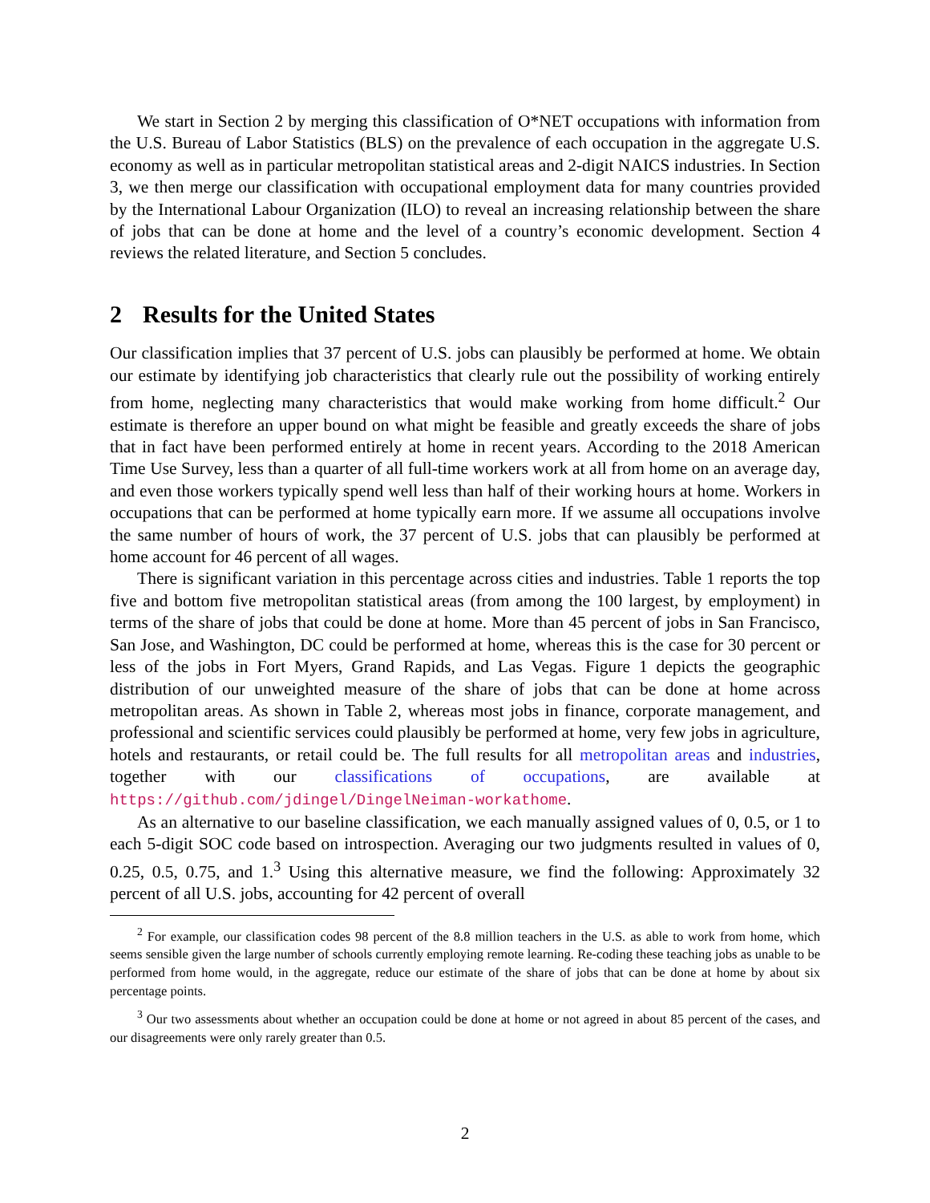We start in Section 2 by merging this classification of O*NET occupations with information from the U.S. Bureau of Labor Statistics (BLS) on the prevalence of each occupation in the aggregate U.S. economy as well as in particular metropolitan statistical areas and 2-digit NAICS industries. In Section 3, we then merge our classification with occupational employment data for many countries provided by the International Labour Organization (ILO) to reveal an increasing relationship between the share of jobs that can be done at home and the level of a country’s economic development. Section 4 reviews the related literature, and Section 5 concludes.
2 Results for the United States
Our classification implies that 37 percent of U.S. jobs can plausibly be performed at home. We obtain our estimate by identifying job characteristics that clearly rule out the possibility of working entirely from home, neglecting many characteristics that would make working from home difficult.<sup>2</sup> Our estimate is therefore an upper bound on what might be feasible and greatly exceeds the share of jobs that in fact have been performed entirely at home in recent years. According to the 2018 American Time Use Survey, less than a quarter of all full-time workers work at all from home on an average day, and even those workers typically spend well less than half of their working hours at home. Workers in occupations that can be performed at home typically earn more. If we assume all occupations involve the same number of hours of work, the 37 percent of U.S. jobs that can plausibly be performed at home account for 46 percent of all wages.
There is significant variation in this percentage across cities and industries. Table 1 reports the top five and bottom five metropolitan statistical areas (from among the 100 largest, by employment) in terms of the share of jobs that could be done at home. More than 45 percent of jobs in San Francisco, San Jose, and Washington, DC could be performed at home, whereas this is the case for 30 percent or less of the jobs in Fort Myers, Grand Rapids, and Las Vegas. Figure 1 depicts the geographic distribution of our unweighted measure of the share of jobs that can be done at home across metropolitan areas. As shown in Table 2, whereas most jobs in finance, corporate management, and professional and scientific services could plausibly be performed at home, very few jobs in agriculture, hotels and restaurants, or retail could be. The full results for all metropolitan areas and industries, together with our classifications of occupations, are available at https://github.com/jdingel/DingelNeiman-workathome.
As an alternative to our baseline classification, we each manually assigned values of 0, 0.5, or 1 to each 5-digit SOC code based on introspection. Averaging our two judgments resulted in values of 0, 0.25, 0.5, 0.75, and 1.<sup>3</sup> Using this alternative measure, we find the following: Approximately 32 percent of all U.S. jobs, accounting for 42 percent of overall
<sup>2</sup> For example, our classification codes 98 percent of the 8.8 million teachers in the U.S. as able to work from home, which seems sensible given the large number of schools currently employing remote learning. Re-coding these teaching jobs as unable to be performed from home would, in the aggregate, reduce our estimate of the share of jobs that can be done at home by about six percentage points.
<sup>3</sup> Our two assessments about whether an occupation could be done at home or not agreed in about 85 percent of the cases, and our disagreements were only rarely greater than 0.5.
2